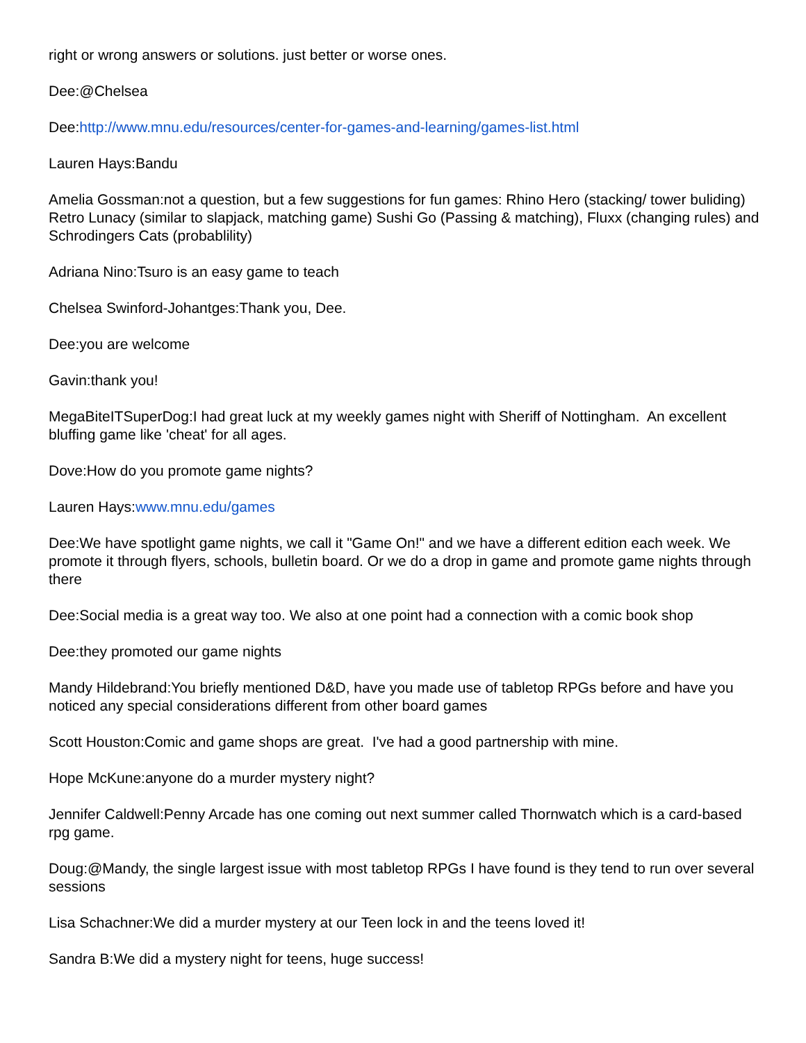right or wrong answers or solutions. just better or worse ones.
Dee:@Chelsea
Dee:http://www.mnu.edu/resources/center-for-games-and-learning/games-list.html
Lauren Hays:Bandu
Amelia Gossman:not a question, but a few suggestions for fun games: Rhino Hero (stacking/ tower buliding) Retro Lunacy (similar to slapjack, matching game) Sushi Go (Passing & matching), Fluxx (changing rules) and Schrodingers Cats (probablility)
Adriana Nino:Tsuro is an easy game to teach
Chelsea Swinford-Johantges:Thank you, Dee.
Dee:you are welcome
Gavin:thank you!
MegaBiteITSuperDog:I had great luck at my weekly games night with Sheriff of Nottingham. An excellent bluffing game like 'cheat' for all ages.
Dove:How do you promote game nights?
Lauren Hays:www.mnu.edu/games
Dee:We have spotlight game nights, we call it "Game On!" and we have a different edition each week. We promote it through flyers, schools, bulletin board. Or we do a drop in game and promote game nights through there
Dee:Social media is a great way too. We also at one point had a connection with a comic book shop
Dee:they promoted our game nights
Mandy Hildebrand:You briefly mentioned D&D, have you made use of tabletop RPGs before and have you noticed any special considerations different from other board games
Scott Houston:Comic and game shops are great. I've had a good partnership with mine.
Hope McKune:anyone do a murder mystery night?
Jennifer Caldwell:Penny Arcade has one coming out next summer called Thornwatch which is a card-based rpg game.
Doug:@Mandy, the single largest issue with most tabletop RPGs I have found is they tend to run over several sessions
Lisa Schachner:We did a murder mystery at our Teen lock in and the teens loved it!
Sandra B:We did a mystery night for teens, huge success!